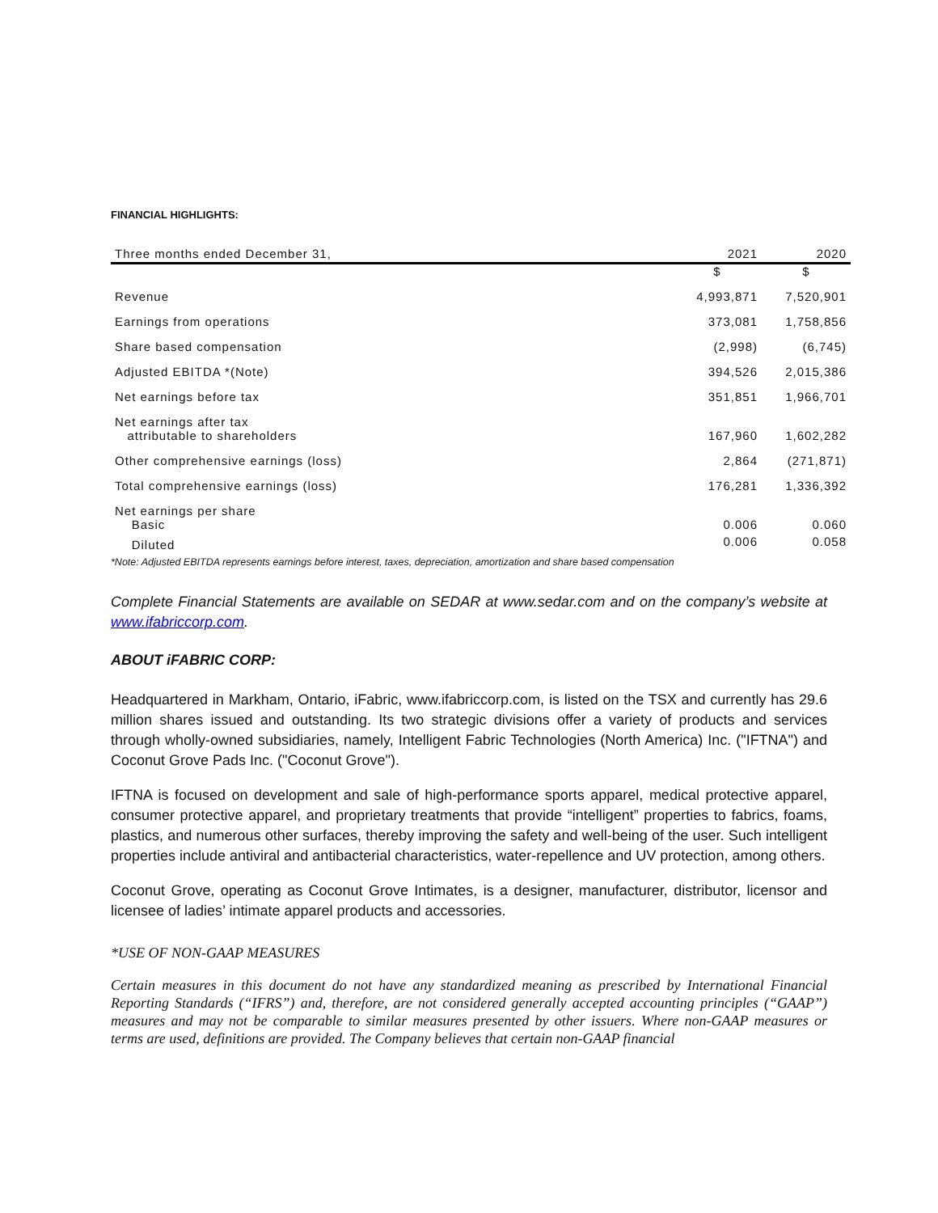FINANCIAL HIGHLIGHTS:
| Three months ended December 31, | 2021 | 2020 |
| --- | --- | --- |
| | $ | $ |
| Revenue | 4,993,871 | 7,520,901 |
| Earnings from operations | 373,081 | 1,758,856 |
| Share based compensation | (2,998) | (6,745) |
| Adjusted EBITDA *(Note) | 394,526 | 2,015,386 |
| Net earnings before tax | 351,851 | 1,966,701 |
| Net earnings after tax attributable to shareholders | 167,960 | 1,602,282 |
| Other comprehensive earnings (loss) | 2,864 | (271,871) |
| Total comprehensive earnings (loss) | 176,281 | 1,336,392 |
| Net earnings per share Basic | 0.006 | 0.060 |
| Diluted | 0.006 | 0.058 |
*Note: Adjusted EBITDA represents earnings before interest, taxes, depreciation, amortization and share based compensation
Complete Financial Statements are available on SEDAR at www.sedar.com and on the company’s website at www.ifabriccorp.com.
ABOUT iFABRIC CORP:
Headquartered in Markham, Ontario, iFabric, www.ifabriccorp.com, is listed on the TSX and currently has 29.6 million shares issued and outstanding. Its two strategic divisions offer a variety of products and services through wholly-owned subsidiaries, namely, Intelligent Fabric Technologies (North America) Inc. ("IFTNA") and Coconut Grove Pads Inc. ("Coconut Grove").
IFTNA is focused on development and sale of high-performance sports apparel, medical protective apparel, consumer protective apparel, and proprietary treatments that provide “intelligent” properties to fabrics, foams, plastics, and numerous other surfaces, thereby improving the safety and well-being of the user. Such intelligent properties include antiviral and antibacterial characteristics, water-repellence and UV protection, among others.
Coconut Grove, operating as Coconut Grove Intimates, is a designer, manufacturer, distributor, licensor and licensee of ladies’ intimate apparel products and accessories.
*USE OF NON-GAAP MEASURES
Certain measures in this document do not have any standardized meaning as prescribed by International Financial Reporting Standards (“IFRS”) and, therefore, are not considered generally accepted accounting principles (“GAAP”) measures and may not be comparable to similar measures presented by other issuers. Where non-GAAP measures or terms are used, definitions are provided. The Company believes that certain non-GAAP financial